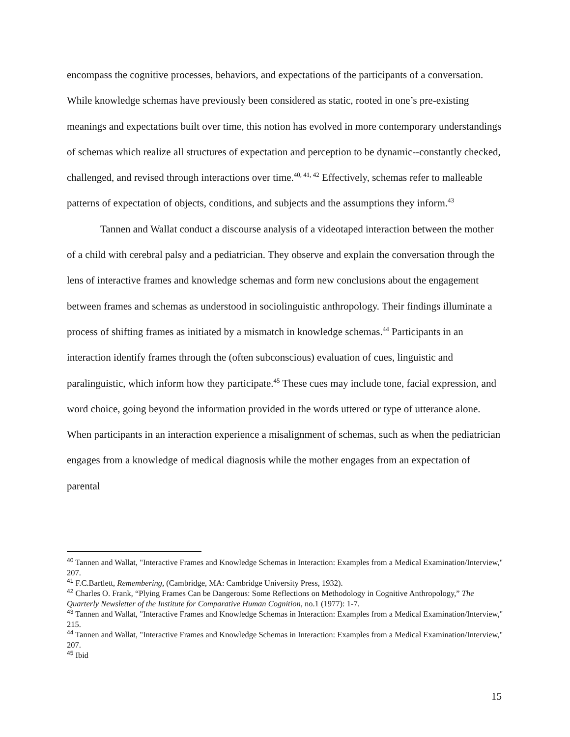encompass the cognitive processes, behaviors, and expectations of the participants of a conversation. While knowledge schemas have previously been considered as static, rooted in one’s pre-existing meanings and expectations built over time, this notion has evolved in more contemporary understandings of schemas which realize all structures of expectation and perception to be dynamic--constantly checked, challenged, and revised through interactions over time.<sup>40, 41, 42</sup> Effectively, schemas refer to malleable patterns of expectation of objects, conditions, and subjects and the assumptions they inform.<sup>43</sup>
Tannen and Wallat conduct a discourse analysis of a videotaped interaction between the mother of a child with cerebral palsy and a pediatrician. They observe and explain the conversation through the lens of interactive frames and knowledge schemas and form new conclusions about the engagement between frames and schemas as understood in sociolinguistic anthropology. Their findings illuminate a process of shifting frames as initiated by a mismatch in knowledge schemas.<sup>44</sup> Participants in an interaction identify frames through the (often subconscious) evaluation of cues, linguistic and paralinguistic, which inform how they participate.<sup>45</sup> These cues may include tone, facial expression, and word choice, going beyond the information provided in the words uttered or type of utterance alone. When participants in an interaction experience a misalignment of schemas, such as when the pediatrician engages from a knowledge of medical diagnosis while the mother engages from an expectation of parental
<sup>40</sup> Tannen and Wallat, "Interactive Frames and Knowledge Schemas in Interaction: Examples from a Medical Examination/Interview," 207.
<sup>41</sup> F.C.Bartlett, Remembering, (Cambridge, MA: Cambridge University Press, 1932).
<sup>42</sup> Charles O. Frank, “Plying Frames Can be Dangerous: Some Reflections on Methodology in Cognitive Anthropology,” The Quarterly Newsletter of the Institute for Comparative Human Cognition, no.1 (1977): 1-7.
<sup>43</sup> Tannen and Wallat, "Interactive Frames and Knowledge Schemas in Interaction: Examples from a Medical Examination/Interview," 215.
<sup>44</sup> Tannen and Wallat, "Interactive Frames and Knowledge Schemas in Interaction: Examples from a Medical Examination/Interview," 207.
<sup>45</sup> Ibid
15